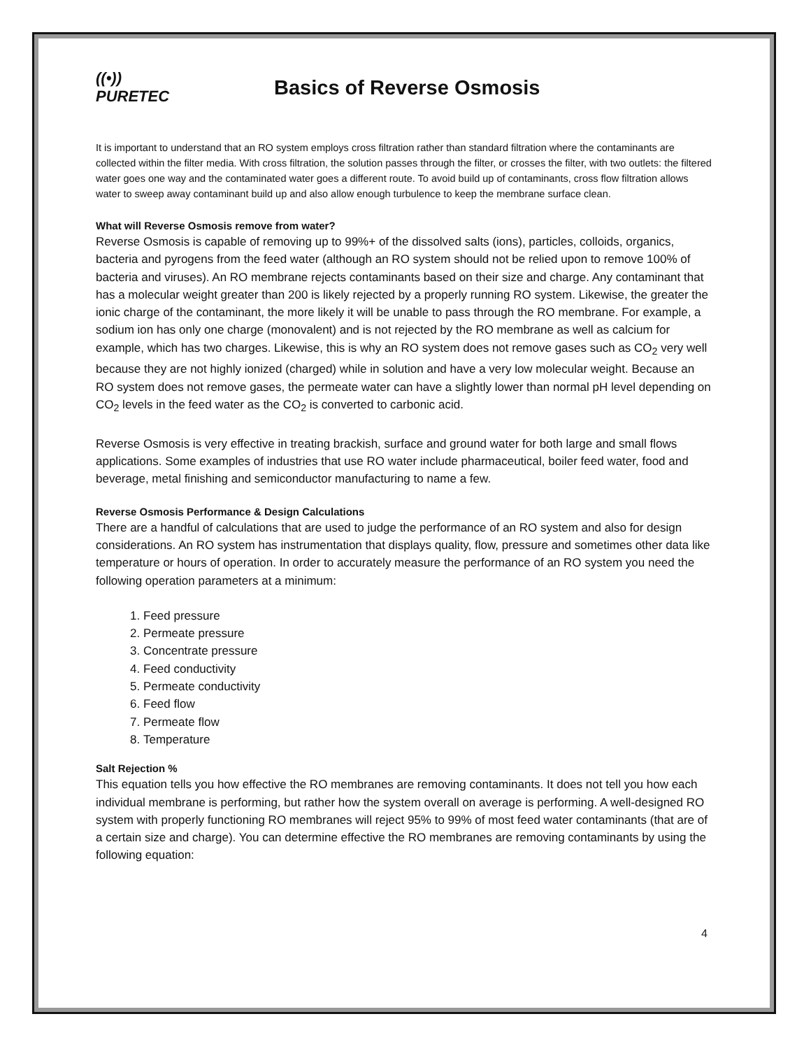((•))
PURETEC
Basics of Reverse Osmosis
It is important to understand that an RO system employs cross filtration rather than standard filtration where the contaminants are collected within the filter media. With cross filtration, the solution passes through the filter, or crosses the filter, with two outlets: the filtered water goes one way and the contaminated water goes a different route. To avoid build up of contaminants, cross flow filtration allows water to sweep away contaminant build up and also allow enough turbulence to keep the membrane surface clean.
What will Reverse Osmosis remove from water?
Reverse Osmosis is capable of removing up to 99%+ of the dissolved salts (ions), particles, colloids, organics, bacteria and pyrogens from the feed water (although an RO system should not be relied upon to remove 100% of bacteria and viruses). An RO membrane rejects contaminants based on their size and charge. Any contaminant that has a molecular weight greater than 200 is likely rejected by a properly running RO system. Likewise, the greater the ionic charge of the contaminant, the more likely it will be unable to pass through the RO membrane. For example, a sodium ion has only one charge (monovalent) and is not rejected by the RO membrane as well as calcium for example, which has two charges. Likewise, this is why an RO system does not remove gases such as CO<sub>2</sub> very well because they are not highly ionized (charged) while in solution and have a very low molecular weight. Because an RO system does not remove gases, the permeate water can have a slightly lower than normal pH level depending on CO<sub>2</sub> levels in the feed water as the CO<sub>2</sub> is converted to carbonic acid.
Reverse Osmosis is very effective in treating brackish, surface and ground water for both large and small flows applications. Some examples of industries that use RO water include pharmaceutical, boiler feed water, food and beverage, metal finishing and semiconductor manufacturing to name a few.
Reverse Osmosis Performance & Design Calculations
There are a handful of calculations that are used to judge the performance of an RO system and also for design considerations. An RO system has instrumentation that displays quality, flow, pressure and sometimes other data like temperature or hours of operation. In order to accurately measure the performance of an RO system you need the following operation parameters at a minimum:
1. Feed pressure
2. Permeate pressure
3. Concentrate pressure
4. Feed conductivity
5. Permeate conductivity
6. Feed flow
7. Permeate flow
8. Temperature
Salt Rejection %
This equation tells you how effective the RO membranes are removing contaminants. It does not tell you how each individual membrane is performing, but rather how the system overall on average is performing. A well-designed RO system with properly functioning RO membranes will reject 95% to 99% of most feed water contaminants (that are of a certain size and charge). You can determine effective the RO membranes are removing contaminants by using the following equation:
4